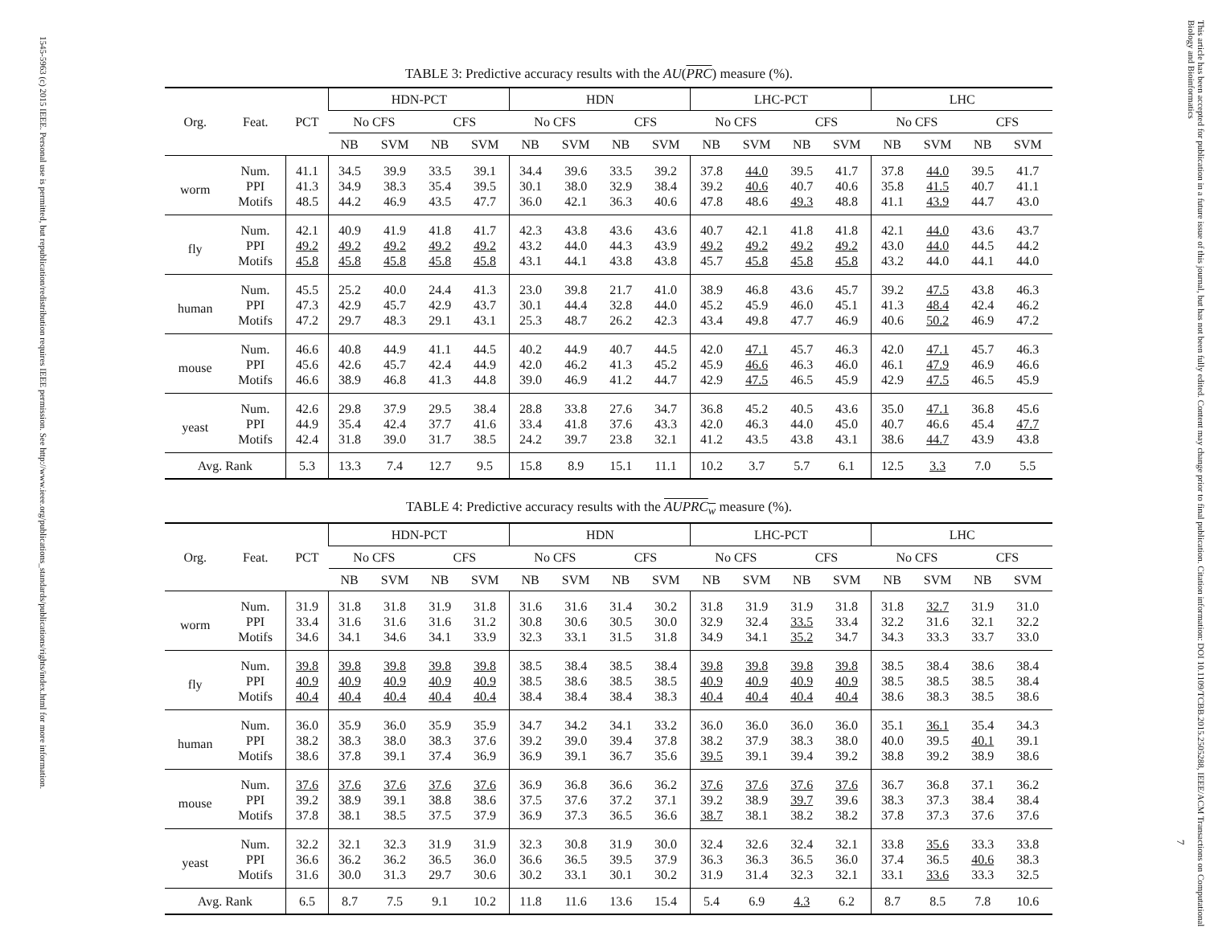1545-5963 (c) 2015 IEEE. Personal use is permitted, but republication/redistribution requires IEEE permission. See http://www.ieee.org/publications_standards/publications/rights/index.html for more information.
TABLE 3: Predictive accuracy results with the AU(PRC) measure (%).
| Org. | Feat. | PCT | HDN-PCT | | | | HDN | | | | LHC-PCT | | | | LHC | | | |
| --- | --- | --- | --- | --- | --- | --- | --- | --- | --- | --- | --- | --- | --- | --- | --- | --- | --- | --- |
| | | | No CFS | | CFS | | No CFS | | CFS | | No CFS | | CFS | | No CFS | | CFS | |
| | | | NB | SVM | NB | SVM | NB | SVM | NB | SVM | NB | SVM | NB | SVM | NB | SVM | NB | SVM |
| worm | Num. | 41.1 | 34.5 | 39.9 | 33.5 | 39.1 | 34.4 | 39.6 | 33.5 | 39.2 | 37.8 | 44.0 | 39.5 | 41.7 | 37.8 | 44.0 | 39.5 | 41.7 |
| | PPI | 41.3 | 34.9 | 38.3 | 35.4 | 39.5 | 30.1 | 38.0 | 32.9 | 38.4 | 39.2 | 40.6 | 40.7 | 40.6 | 35.8 | 41.5 | 40.7 | 41.1 |
| | Motifs | 48.5 | 44.2 | 46.9 | 43.5 | 47.7 | 36.0 | 42.1 | 36.3 | 40.6 | 47.8 | 48.6 | 49.3 | 48.8 | 41.1 | 43.9 | 44.7 | 43.0 |
| fly | Num. | 42.1 | 40.9 | 41.9 | 41.8 | 41.7 | 42.3 | 43.8 | 43.6 | 43.6 | 40.7 | 42.1 | 41.8 | 41.8 | 42.1 | 44.0 | 43.6 | 43.7 |
| | PPI | 49.2 | 49.2 | 49.2 | 49.2 | 49.2 | 43.2 | 44.0 | 44.3 | 43.9 | 49.2 | 49.2 | 49.2 | 49.2 | 43.0 | 44.0 | 44.5 | 44.2 |
| | Motifs | 45.8 | 45.8 | 45.8 | 45.8 | 45.8 | 43.1 | 44.1 | 43.8 | 43.8 | 45.7 | 45.8 | 45.8 | 45.8 | 43.2 | 44.0 | 44.1 | 44.0 |
| human | Num. | 45.5 | 25.2 | 40.0 | 24.4 | 41.3 | 23.0 | 39.8 | 21.7 | 41.0 | 38.9 | 46.8 | 43.6 | 45.7 | 39.2 | 47.5 | 43.8 | 46.3 |
| | PPI | 47.3 | 42.9 | 45.7 | 42.9 | 43.7 | 30.1 | 44.4 | 32.8 | 44.0 | 45.2 | 45.9 | 46.0 | 45.1 | 41.3 | 48.4 | 42.4 | 46.2 |
| | Motifs | 47.2 | 29.7 | 48.3 | 29.1 | 43.1 | 25.3 | 48.7 | 26.2 | 42.3 | 43.4 | 49.8 | 47.7 | 46.9 | 40.6 | 50.2 | 46.9 | 47.2 |
| mouse | Num. | 46.6 | 40.8 | 44.9 | 41.1 | 44.5 | 40.2 | 44.9 | 40.7 | 44.5 | 42.0 | 47.1 | 45.7 | 46.3 | 42.0 | 47.1 | 45.7 | 46.3 |
| | PPI | 45.6 | 42.6 | 45.7 | 42.4 | 44.9 | 42.0 | 46.2 | 41.3 | 45.2 | 45.9 | 46.6 | 46.3 | 46.0 | 46.1 | 47.9 | 46.9 | 46.6 |
| | Motifs | 46.6 | 38.9 | 46.8 | 41.3 | 44.8 | 39.0 | 46.9 | 41.2 | 44.7 | 42.9 | 47.5 | 46.5 | 45.9 | 42.9 | 47.5 | 46.5 | 45.9 |
| yeast | Num. | 42.6 | 29.8 | 37.9 | 29.5 | 38.4 | 28.8 | 33.8 | 27.6 | 34.7 | 36.8 | 45.2 | 40.5 | 43.6 | 35.0 | 47.1 | 36.8 | 45.6 |
| | PPI | 44.9 | 35.4 | 42.4 | 37.7 | 41.6 | 33.4 | 41.8 | 37.6 | 43.3 | 42.0 | 46.3 | 44.0 | 45.0 | 40.7 | 46.6 | 45.4 | 47.7 |
| | Motifs | 42.4 | 31.8 | 39.0 | 31.7 | 38.5 | 24.2 | 39.7 | 23.8 | 32.1 | 41.2 | 43.5 | 43.8 | 43.1 | 38.6 | 44.7 | 43.9 | 43.8 |
| Avg. Rank | | 5.3 | 13.3 | 7.4 | 12.7 | 9.5 | 15.8 | 8.9 | 15.1 | 11.1 | 10.2 | 3.7 | 5.7 | 6.1 | 12.5 | 3.3 | 7.0 | 5.5 |
TABLE 4: Predictive accuracy results with the AUPRC<sub>w</sub> measure (%).
| Org. | Feat. | PCT | HDN-PCT | | | | HDN | | | | LHC-PCT | | | | LHC | | | |
| --- | --- | --- | --- | --- | --- | --- | --- | --- | --- | --- | --- | --- | --- | --- | --- | --- | --- | --- |
| | | | No CFS | | CFS | | No CFS | | CFS | | No CFS | | CFS | | No CFS | | CFS | |
| | | | NB | SVM | NB | SVM | NB | SVM | NB | SVM | NB | SVM | NB | SVM | NB | SVM | NB | SVM |
| worm | Num. | 31.9 | 31.8 | 31.8 | 31.9 | 31.8 | 31.6 | 31.6 | 31.4 | 30.2 | 31.8 | 31.9 | 31.9 | 31.8 | 31.8 | 32.7 | 31.9 | 31.0 |
| | PPI | 33.4 | 31.6 | 31.6 | 31.6 | 31.2 | 30.8 | 30.6 | 30.5 | 30.0 | 32.9 | 32.4 | 33.5 | 33.4 | 32.2 | 31.6 | 32.1 | 32.2 |
| | Motifs | 34.6 | 34.1 | 34.6 | 34.1 | 33.9 | 32.3 | 33.1 | 31.5 | 31.8 | 34.9 | 34.1 | 35.2 | 34.7 | 34.3 | 33.3 | 33.7 | 33.0 |
| fly | Num. | 39.8 | 39.8 | 39.8 | 39.8 | 39.8 | 38.5 | 38.4 | 38.5 | 38.4 | 39.8 | 39.8 | 39.8 | 39.8 | 38.5 | 38.4 | 38.6 | 38.4 |
| | PPI | 40.9 | 40.9 | 40.9 | 40.9 | 40.9 | 38.5 | 38.6 | 38.5 | 38.5 | 40.9 | 40.9 | 40.9 | 40.9 | 38.5 | 38.5 | 38.5 | 38.4 |
| | Motifs | 40.4 | 40.4 | 40.4 | 40.4 | 40.4 | 38.4 | 38.4 | 38.4 | 38.3 | 40.4 | 40.4 | 40.4 | 40.4 | 38.6 | 38.3 | 38.5 | 38.6 |
| human | Num. | 36.0 | 35.9 | 36.0 | 35.9 | 35.9 | 34.7 | 34.2 | 34.1 | 33.2 | 36.0 | 36.0 | 36.0 | 36.0 | 35.1 | 36.1 | 35.4 | 34.3 |
| | PPI | 38.2 | 38.3 | 38.0 | 38.3 | 37.6 | 39.2 | 39.0 | 39.4 | 37.8 | 38.2 | 37.9 | 38.3 | 38.0 | 40.0 | 39.5 | 40.1 | 39.1 |
| | Motifs | 38.6 | 37.8 | 39.1 | 37.4 | 36.9 | 36.9 | 39.1 | 36.7 | 35.6 | 39.5 | 39.1 | 39.4 | 39.2 | 38.8 | 39.2 | 38.9 | 38.6 |
| mouse | Num. | 37.6 | 37.6 | 37.6 | 37.6 | 37.6 | 36.9 | 36.8 | 36.6 | 36.2 | 37.6 | 37.6 | 37.6 | 37.6 | 36.7 | 36.8 | 37.1 | 36.2 |
| | PPI | 39.2 | 38.9 | 39.1 | 38.8 | 38.6 | 37.5 | 37.6 | 37.2 | 37.1 | 39.2 | 38.9 | 39.7 | 39.6 | 38.3 | 37.3 | 38.4 | 38.4 |
| | Motifs | 37.8 | 38.1 | 38.5 | 37.5 | 37.9 | 36.9 | 37.3 | 36.5 | 36.6 | 38.7 | 38.1 | 38.2 | 38.2 | 37.8 | 37.3 | 37.6 | 37.6 |
| yeast | Num. | 32.2 | 32.1 | 32.3 | 31.9 | 31.9 | 32.3 | 30.8 | 31.9 | 30.0 | 32.4 | 32.6 | 32.4 | 32.1 | 33.8 | 35.6 | 33.3 | 33.8 |
| | PPI | 36.6 | 36.2 | 36.2 | 36.5 | 36.0 | 36.6 | 36.5 | 39.5 | 37.9 | 36.3 | 36.3 | 36.5 | 36.0 | 37.4 | 36.5 | 40.6 | 38.3 |
| | Motifs | 31.6 | 30.0 | 31.3 | 29.7 | 30.6 | 30.2 | 33.1 | 30.1 | 30.2 | 31.9 | 31.4 | 32.3 | 32.1 | 33.1 | 33.6 | 33.3 | 32.5 |
| Avg. Rank | | 6.5 | 8.7 | 7.5 | 9.1 | 10.2 | 11.8 | 11.6 | 13.6 | 15.4 | 5.4 | 6.9 | 4.3 | 6.2 | 8.7 | 8.5 | 7.8 | 10.6 |
This article has been accepted for publication in a future issue of this journal, but has not been fully edited. Content may change prior to final publication. Citation information: DOI 10.1109/TCBB.2015.2505288, IEEE/ACM Transactions on Computational Biology and Bioinformatics
7